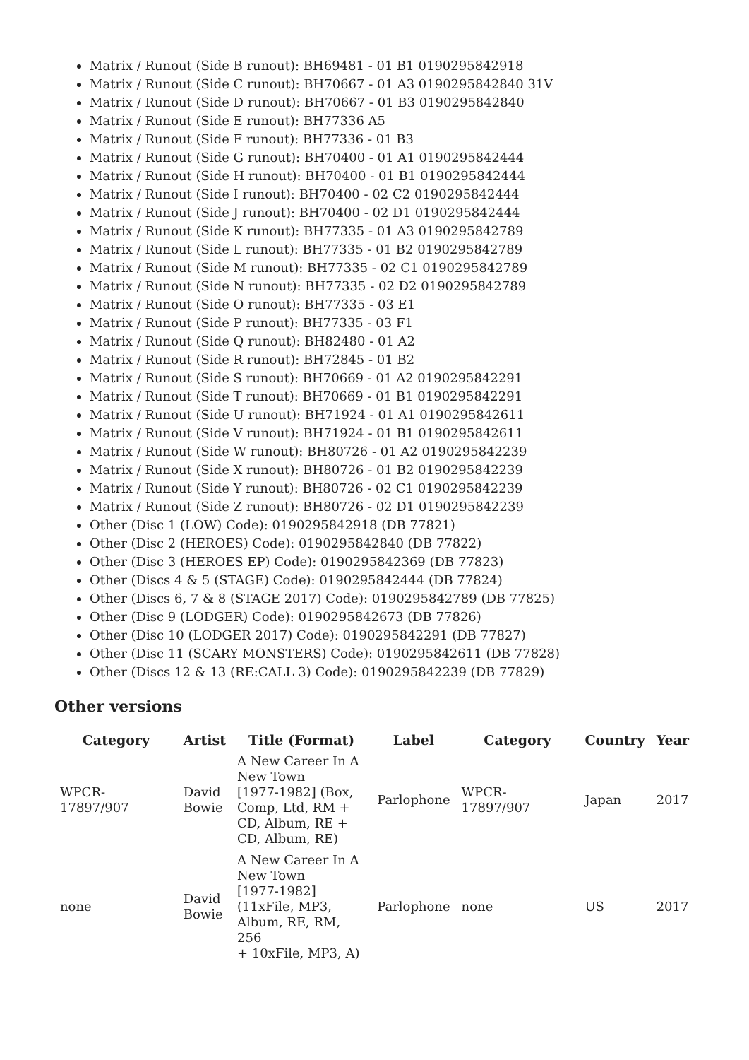Matrix / Runout (Side B runout): BH69481 - 01 B1 0190295842918
Matrix / Runout (Side C runout): BH70667 - 01 A3 0190295842840 31V
Matrix / Runout (Side D runout): BH70667 - 01 B3 0190295842840
Matrix / Runout (Side E runout): BH77336 A5
Matrix / Runout (Side F runout): BH77336 - 01 B3
Matrix / Runout (Side G runout): BH70400 - 01 A1 0190295842444
Matrix / Runout (Side H runout): BH70400 - 01 B1 0190295842444
Matrix / Runout (Side I runout): BH70400 - 02 C2 0190295842444
Matrix / Runout (Side J runout): BH70400 - 02 D1 0190295842444
Matrix / Runout (Side K runout): BH77335 - 01 A3 0190295842789
Matrix / Runout (Side L runout): BH77335 - 01 B2 0190295842789
Matrix / Runout (Side M runout): BH77335 - 02 C1 0190295842789
Matrix / Runout (Side N runout): BH77335 - 02 D2 0190295842789
Matrix / Runout (Side O runout): BH77335 - 03 E1
Matrix / Runout (Side P runout): BH77335 - 03 F1
Matrix / Runout (Side Q runout): BH82480 - 01 A2
Matrix / Runout (Side R runout): BH72845 - 01 B2
Matrix / Runout (Side S runout): BH70669 - 01 A2 0190295842291
Matrix / Runout (Side T runout): BH70669 - 01 B1 0190295842291
Matrix / Runout (Side U runout): BH71924 - 01 A1 0190295842611
Matrix / Runout (Side V runout): BH71924 - 01 B1 0190295842611
Matrix / Runout (Side W runout): BH80726 - 01 A2 0190295842239
Matrix / Runout (Side X runout): BH80726 - 01 B2 0190295842239
Matrix / Runout (Side Y runout): BH80726 - 02 C1 0190295842239
Matrix / Runout (Side Z runout): BH80726 - 02 D1 0190295842239
Other (Disc 1 (LOW) Code): 0190295842918 (DB 77821)
Other (Disc 2 (HEROES) Code): 0190295842840 (DB 77822)
Other (Disc 3 (HEROES EP) Code): 0190295842369 (DB 77823)
Other (Discs 4 & 5 (STAGE) Code): 0190295842444 (DB 77824)
Other (Discs 6, 7 & 8 (STAGE 2017) Code): 0190295842789 (DB 77825)
Other (Disc 9 (LODGER) Code): 0190295842673 (DB 77826)
Other (Disc 10 (LODGER 2017) Code): 0190295842291 (DB 77827)
Other (Disc 11 (SCARY MONSTERS) Code): 0190295842611 (DB 77828)
Other (Discs 12 & 13 (RE:CALL 3) Code): 0190295842239 (DB 77829)
Other versions
| Category | Artist | Title (Format) | Label | Category | Country | Year |
| --- | --- | --- | --- | --- | --- | --- |
| WPCR-17897/907 | David Bowie | A New Career In A New Town [1977-1982] (Box, Comp, Ltd, RM + CD, Album, RE + CD, Album, RE) | Parlophone | WPCR-17897/907 | Japan | 2017 |
| none | David Bowie | A New Career In A New Town [1977-1982] (11xFile, MP3, Album, RE, RM, 256 + 10xFile, MP3, A) | Parlophone | none | US | 2017 |